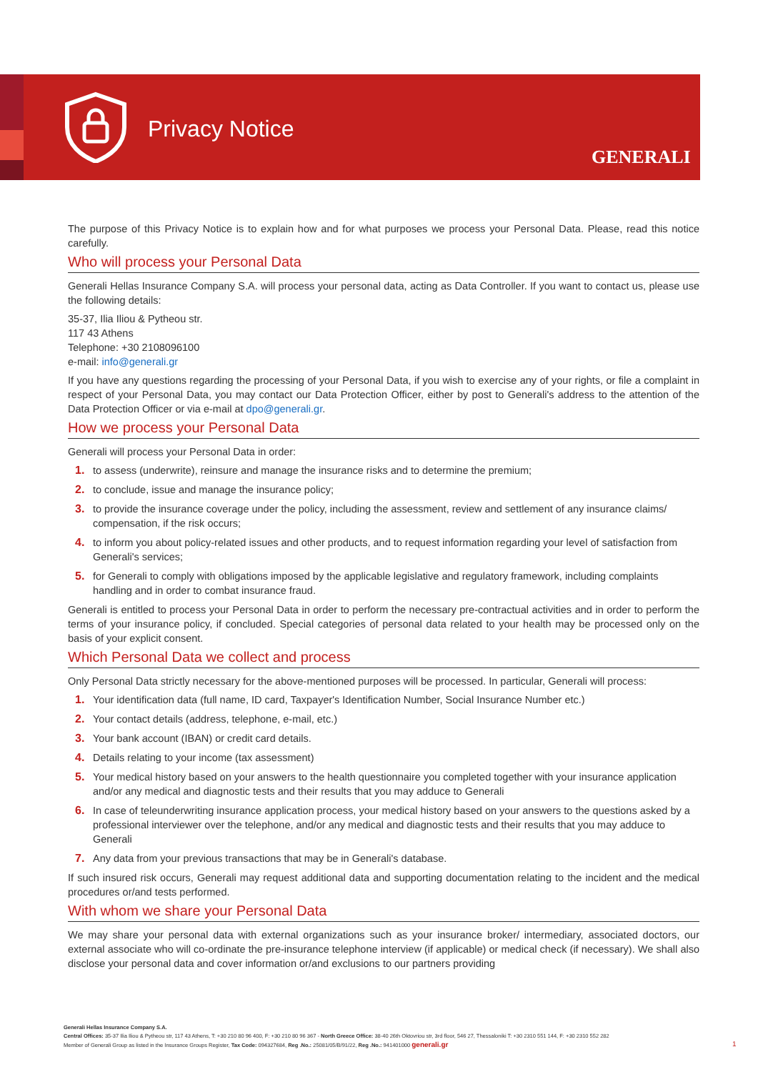Privacy Notice
GENERALI
The purpose of this Privacy Notice is to explain how and for what purposes we process your Personal Data. Please, read this notice carefully.
Who will process your Personal Data
Generali Hellas Insurance Company S.A. will process your personal data, acting as Data Controller. If you want to contact us, please use the following details:
35-37, Ilia Iliou & Pytheou str.
117 43 Athens
Telephone: +30 2108096100
e-mail: info@generali.gr
If you have any questions regarding the processing of your Personal Data, if you wish to exercise any of your rights, or file a complaint in respect of your Personal Data, you may contact our Data Protection Officer, either by post to Generali's address to the attention of the Data Protection Officer or via e-mail at dpo@generali.gr.
How we process your Personal Data
Generali will process your Personal Data in order:
1. to assess (underwrite), reinsure and manage the insurance risks and to determine the premium;
2. to conclude, issue and manage the insurance policy;
3. to provide the insurance coverage under the policy, including the assessment, review and settlement of any insurance claims/ compensation, if the risk occurs;
4. to inform you about policy-related issues and other products, and to request information regarding your level of satisfaction from Generali's services;
5. for Generali to comply with obligations imposed by the applicable legislative and regulatory framework, including complaints handling and in order to combat insurance fraud.
Generali is entitled to process your Personal Data in order to perform the necessary pre-contractual activities and in order to perform the terms of your insurance policy, if concluded. Special categories of personal data related to your health may be processed only on the basis of your explicit consent.
Which Personal Data we collect and process
Only Personal Data strictly necessary for the above-mentioned purposes will be processed. In particular, Generali will process:
1. Your identification data (full name, ID card, Taxpayer's Identification Number, Social Insurance Number etc.)
2. Your contact details (address, telephone, e-mail, etc.)
3. Your bank account (IBAN) or credit card details.
4. Details relating to your income (tax assessment)
5. Your medical history based on your answers to the health questionnaire you completed together with your insurance application and/or any medical and diagnostic tests and their results that you may adduce to Generali
6. In case of teleunderwriting insurance application process, your medical history based on your answers to the questions asked by a professional interviewer over the telephone, and/or any medical and diagnostic tests and their results that you may adduce to Generali
7. Any data from your previous transactions that may be in Generali's database.
If such insured risk occurs, Generali may request additional data and supporting documentation relating to the incident and the medical procedures or/and tests performed.
With whom we share your Personal Data
We may share your personal data with external organizations such as your insurance broker/ intermediary, associated doctors, our external associate who will co-ordinate the pre-insurance telephone interview (if applicable) or medical check (if necessary). We shall also disclose your personal data and cover information or/and exclusions to our partners providing
Generali Hellas Insurance Company S.A.
Central Offices: 35-37 Ilia Iliou & Pytheou str, 117 43 Athens, T: +30 210 80 96 400, F: +30 210 80 96 367 - North Greece Office: 38-40 26th Oktovriou str, 3rd floor, 546 27, Thessaloniki T: +30 2310 551 144, F: +30 2310 552 282
Member of Generali Group as listed in the Insurance Groups Register, Tax Code: 094327684, Reg .No.: 25081/05/B/91/22, Reg .No.: 941401000 generali.gr
1